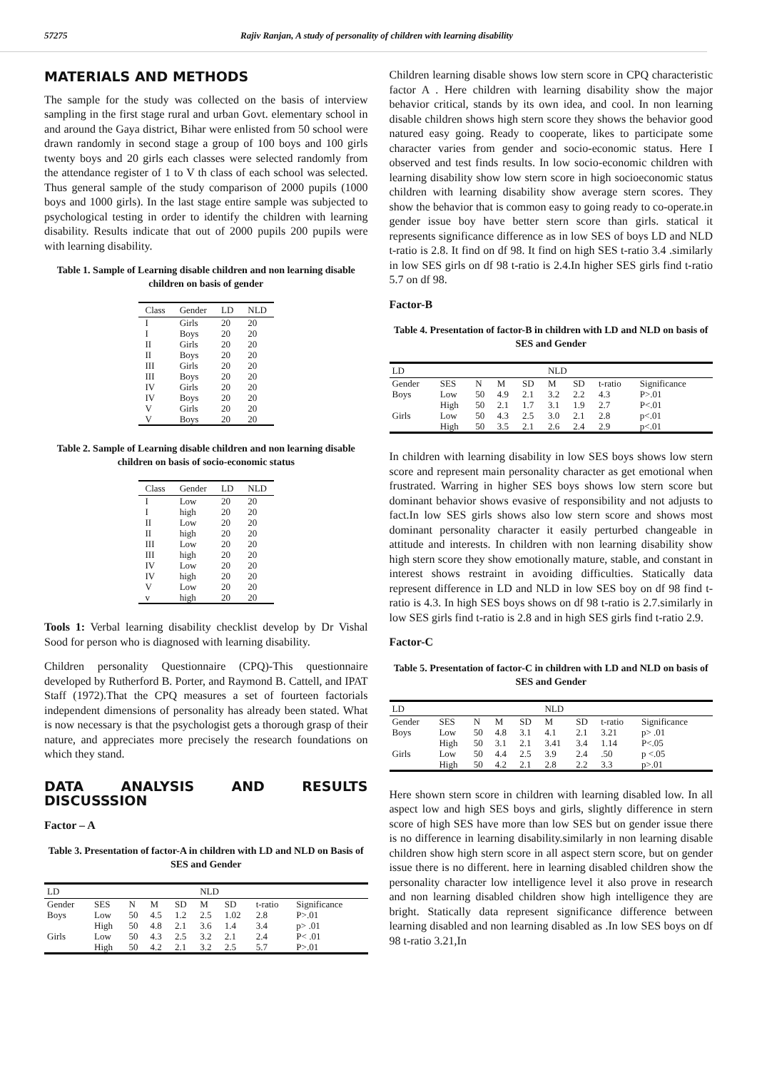57275 Rajiv Ranjan, A study of personality of children with learning disability
MATERIALS AND METHODS
The sample for the study was collected on the basis of interview sampling in the first stage rural and urban Govt. elementary school in and around the Gaya district, Bihar were enlisted from 50 school were drawn randomly in second stage a group of 100 boys and 100 girls twenty boys and 20 girls each classes were selected randomly from the attendance register of 1 to V th class of each school was selected. Thus general sample of the study comparison of 2000 pupils (1000 boys and 1000 girls). In the last stage entire sample was subjected to psychological testing in order to identify the children with learning disability. Results indicate that out of 2000 pupils 200 pupils were with learning disability.
Table 1. Sample of Learning disable children and non learning disable children on basis of gender
| Class | Gender | LD | NLD |
| --- | --- | --- | --- |
| I | Girls | 20 | 20 |
| I | Boys | 20 | 20 |
| II | Girls | 20 | 20 |
| II | Boys | 20 | 20 |
| III | Girls | 20 | 20 |
| III | Boys | 20 | 20 |
| IV | Girls | 20 | 20 |
| IV | Boys | 20 | 20 |
| V | Girls | 20 | 20 |
| V | Boys | 20 | 20 |
Table 2. Sample of Learning disable children and non learning disable children on basis of socio-economic status
| Class | Gender | LD | NLD |
| --- | --- | --- | --- |
| I | Low | 20 | 20 |
| I | high | 20 | 20 |
| II | Low | 20 | 20 |
| II | high | 20 | 20 |
| III | Low | 20 | 20 |
| III | high | 20 | 20 |
| IV | Low | 20 | 20 |
| IV | high | 20 | 20 |
| V | Low | 20 | 20 |
| v | high | 20 | 20 |
Tools 1: Verbal learning disability checklist develop by Dr Vishal Sood for person who is diagnosed with learning disability.
Children personality Questionnaire (CPQ)-This questionnaire developed by Rutherford B. Porter, and Raymond B. Cattell, and IPAT Staff (1972).That the CPQ measures a set of fourteen factorials independent dimensions of personality has already been stated. What is now necessary is that the psychologist gets a thorough grasp of their nature, and appreciates more precisely the research foundations on which they stand.
DATA ANALYSIS AND RESULTS DISCUSSSION
Factor – A
Table 3. Presentation of factor-A in children with LD and NLD on Basis of SES and Gender
| LD | | | | | NLD | | | |
| --- | --- | --- | --- | --- | --- | --- | --- | --- |
| Gender | SES | N | M | SD | M | SD | t-ratio | Significance |
| Boys | Low | 50 | 4.5 | 1.2 | 2.5 | 1.02 | 2.8 | P>.01 |
| | High | 50 | 4.8 | 2.1 | 3.6 | 1.4 | 3.4 | p> .01 |
| Girls | Low | 50 | 4.3 | 2.5 | 3.2 | 2.1 | 2.4 | P< .01 |
| | High | 50 | 4.2 | 2.1 | 3.2 | 2.5 | 5.7 | P>.01 |
Children learning disable shows low stern score in CPQ characteristic factor A . Here children with learning disability show the major behavior critical, stands by its own idea, and cool. In non learning disable children shows high stern score they shows the behavior good natured easy going. Ready to cooperate, likes to participate some character varies from gender and socio-economic status. Here I observed and test finds results. In low socio-economic children with learning disability show low stern score in high socioeconomic status children with learning disability show average stern scores. They show the behavior that is common easy to going ready to co-operate.in gender issue boy have better stern score than girls. statical it represents significance difference as in low SES of boys LD and NLD t-ratio is 2.8. It find on df 98. It find on high SES t-ratio 3.4 .similarly in low SES girls on df 98 t-ratio is 2.4.In higher SES girls find t-ratio 5.7 on df 98.
Factor-B
Table 4. Presentation of factor-B in children with LD and NLD on basis of SES and Gender
| LD | | | | | NLD | | | |
| --- | --- | --- | --- | --- | --- | --- | --- | --- |
| Gender | SES | N | M | SD | M | SD | t-ratio | Significance |
| Boys | Low | 50 | 4.9 | 2.1 | 3.2 | 2.2 | 4.3 | P>.01 |
| | High | 50 | 2.1 | 1.7 | 3.1 | 1.9 | 2.7 | P<.01 |
| Girls | Low | 50 | 4.3 | 2.5 | 3.0 | 2.1 | 2.8 | p<.01 |
| | High | 50 | 3.5 | 2.1 | 2.6 | 2.4 | 2.9 | p<.01 |
In children with learning disability in low SES boys shows low stern score and represent main personality character as get emotional when frustrated. Warring in higher SES boys shows low stern score but dominant behavior shows evasive of responsibility and not adjusts to fact.In low SES girls shows also low stern score and shows most dominant personality character it easily perturbed changeable in attitude and interests. In children with non learning disability show high stern score they show emotionally mature, stable, and constant in interest shows restraint in avoiding difficulties. Statically data represent difference in LD and NLD in low SES boy on df 98 find t-ratio is 4.3. In high SES boys shows on df 98 t-ratio is 2.7.similarly in low SES girls find t-ratio is 2.8 and in high SES girls find t-ratio 2.9.
Factor-C
Table 5. Presentation of factor-C in children with LD and NLD on basis of SES and Gender
| LD | | | | | NLD | | | |
| --- | --- | --- | --- | --- | --- | --- | --- | --- |
| Gender | SES | N | M | SD | M | SD | t-ratio | Significance |
| Boys | Low | 50 | 4.8 | 3.1 | 4.1 | 2.1 | 3.21 | p> .01 |
| | High | 50 | 3.1 | 2.1 | 3.41 | 3.4 | 1.14 | P<.05 |
| Girls | Low | 50 | 4.4 | 2.5 | 3.9 | 2.4 | .50 | p <.05 |
| | High | 50 | 4.2 | 2.1 | 2.8 | 2.2 | 3.3 | p>.01 |
Here shown stern score in children with learning disabled low. In all aspect low and high SES boys and girls, slightly difference in stern score of high SES have more than low SES but on gender issue there is no difference in learning disability.similarly in non learning disable children show high stern score in all aspect stern score, but on gender issue there is no different. here in learning disabled children show the personality character low intelligence level it also prove in research and non learning disabled children show high intelligence they are bright. Statically data represent significance difference between learning disabled and non learning disabled as .In low SES boys on df 98 t-ratio 3.21,In